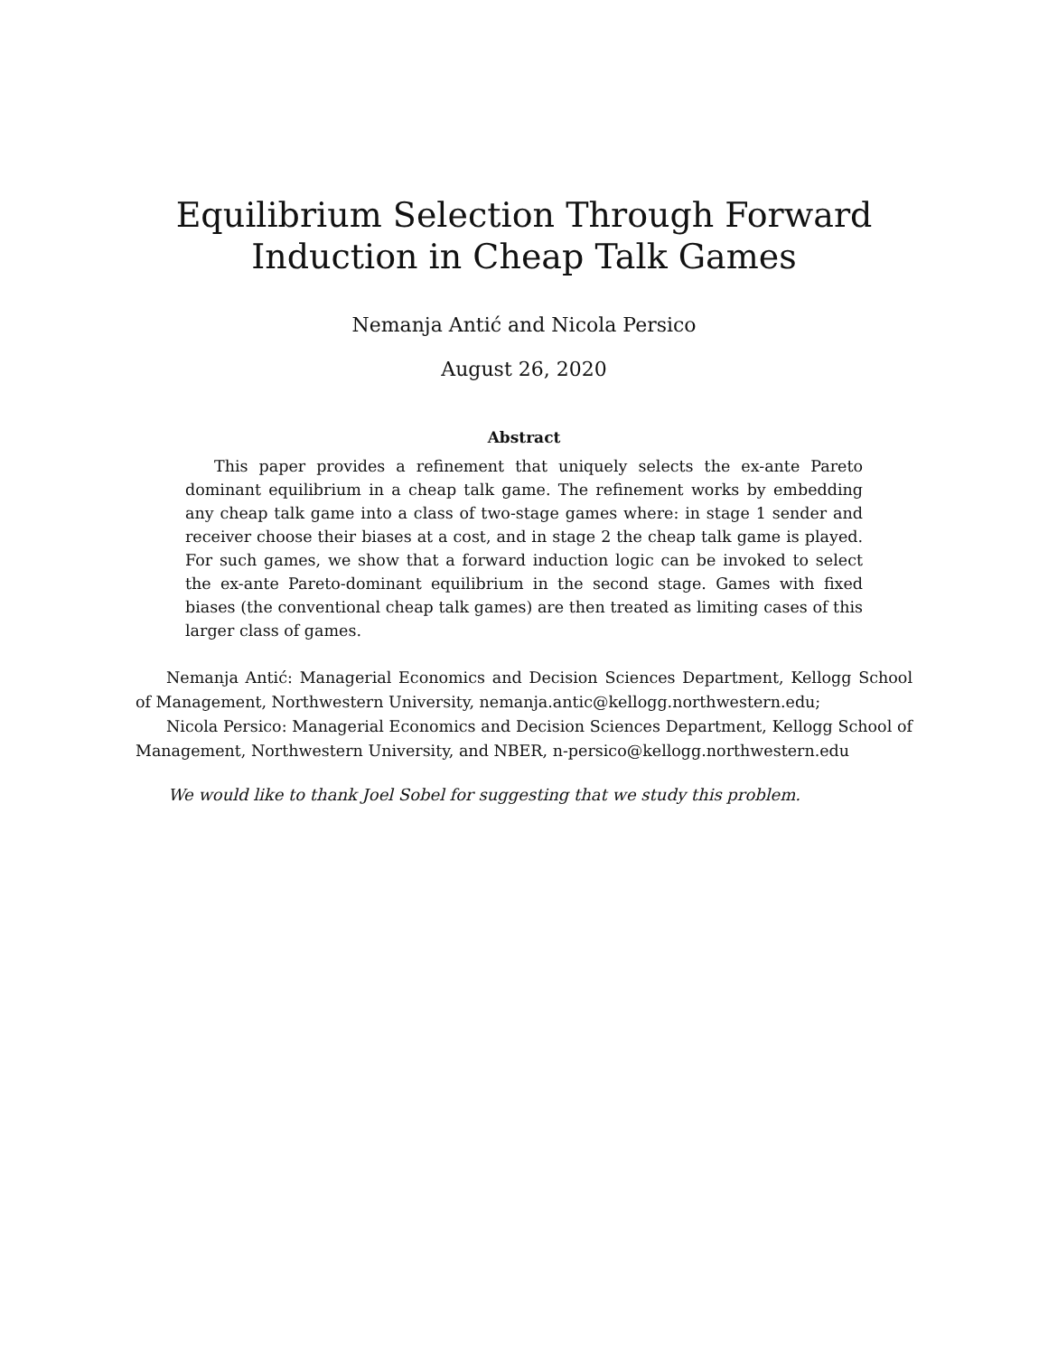Equilibrium Selection Through Forward Induction in Cheap Talk Games
Nemanja Antić and Nicola Persico
August 26, 2020
Abstract
This paper provides a refinement that uniquely selects the ex-ante Pareto dominant equilibrium in a cheap talk game. The refinement works by embedding any cheap talk game into a class of two-stage games where: in stage 1 sender and receiver choose their biases at a cost, and in stage 2 the cheap talk game is played. For such games, we show that a forward induction logic can be invoked to select the ex-ante Pareto-dominant equilibrium in the second stage. Games with fixed biases (the conventional cheap talk games) are then treated as limiting cases of this larger class of games.
Nemanja Antić: Managerial Economics and Decision Sciences Department, Kellogg School of Management, Northwestern University, nemanja.antic@kellogg.northwestern.edu;
Nicola Persico: Managerial Economics and Decision Sciences Department, Kellogg School of Management, Northwestern University, and NBER, n-persico@kellogg.northwestern.edu
We would like to thank Joel Sobel for suggesting that we study this problem.